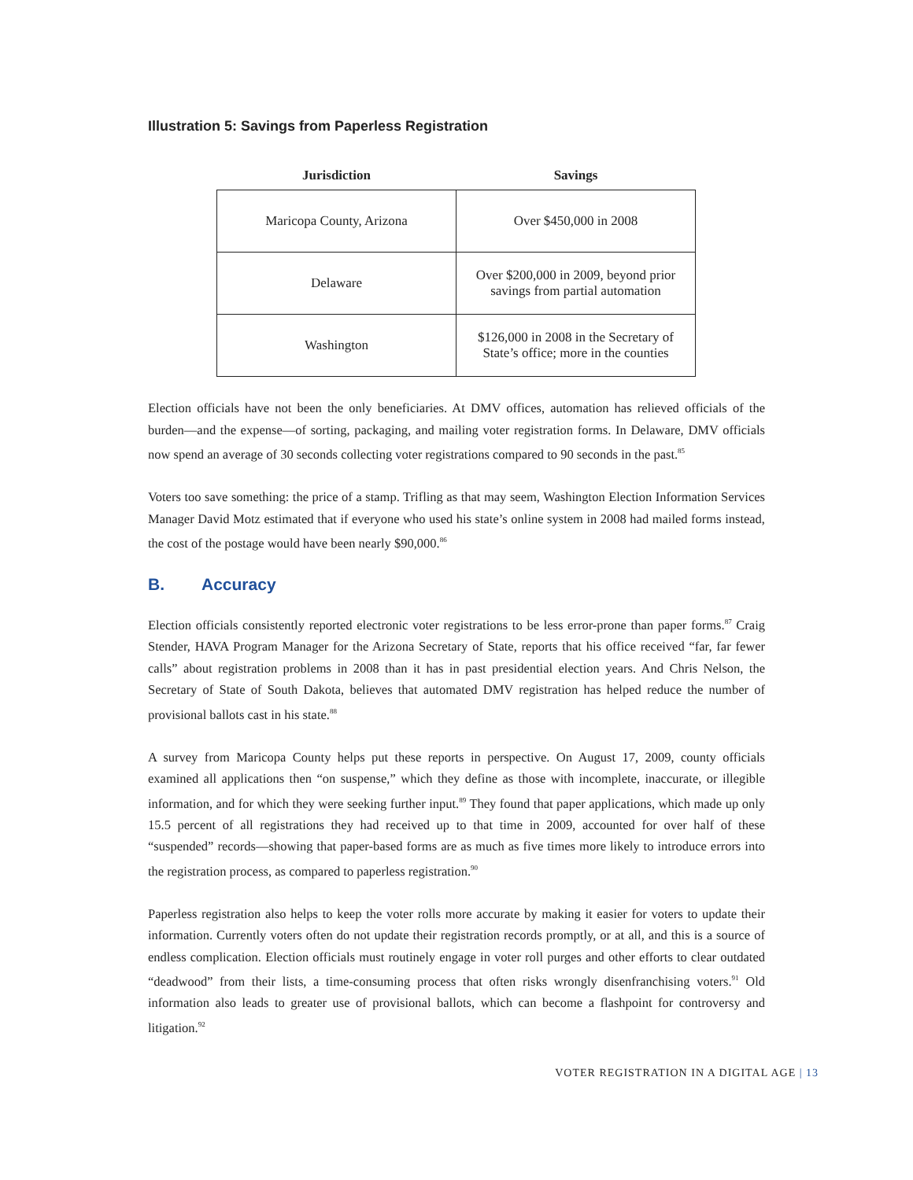Illustration 5: Savings from Paperless Registration
| Jurisdiction | Savings |
| --- | --- |
| Maricopa County, Arizona | Over $450,000 in 2008 |
| Delaware | Over $200,000 in 2009, beyond prior savings from partial automation |
| Washington | $126,000 in 2008 in the Secretary of State’s office; more in the counties |
Election officials have not been the only beneficiaries. At DMV offices, automation has relieved officials of the burden—and the expense—of sorting, packaging, and mailing voter registration forms. In Delaware, DMV officials now spend an average of 30 seconds collecting voter registrations compared to 90 seconds in the past.<sup>85</sup>
Voters too save something: the price of a stamp. Trifling as that may seem, Washington Election Information Services Manager David Motz estimated that if everyone who used his state’s online system in 2008 had mailed forms instead, the cost of the postage would have been nearly $90,000.<sup>86</sup>
B. Accuracy
Election officials consistently reported electronic voter registrations to be less error-prone than paper forms.<sup>87</sup> Craig Stender, HAVA Program Manager for the Arizona Secretary of State, reports that his office received “far, far fewer calls” about registration problems in 2008 than it has in past presidential election years. And Chris Nelson, the Secretary of State of South Dakota, believes that automated DMV registration has helped reduce the number of provisional ballots cast in his state.<sup>88</sup>
A survey from Maricopa County helps put these reports in perspective. On August 17, 2009, county officials examined all applications then “on suspense,” which they define as those with incomplete, inaccurate, or illegible information, and for which they were seeking further input.<sup>89</sup> They found that paper applications, which made up only 15.5 percent of all registrations they had received up to that time in 2009, accounted for over half of these “suspended” records—showing that paper-based forms are as much as five times more likely to introduce errors into the registration process, as compared to paperless registration.<sup>90</sup>
Paperless registration also helps to keep the voter rolls more accurate by making it easier for voters to update their information. Currently voters often do not update their registration records promptly, or at all, and this is a source of endless complication. Election officials must routinely engage in voter roll purges and other efforts to clear outdated “deadwood” from their lists, a time-consuming process that often risks wrongly disenfranchising voters.<sup>91</sup> Old information also leads to greater use of provisional ballots, which can become a flashpoint for controversy and litigation.<sup>92</sup>
VOTER REGISTRATION IN A DIGITAL AGE | 13